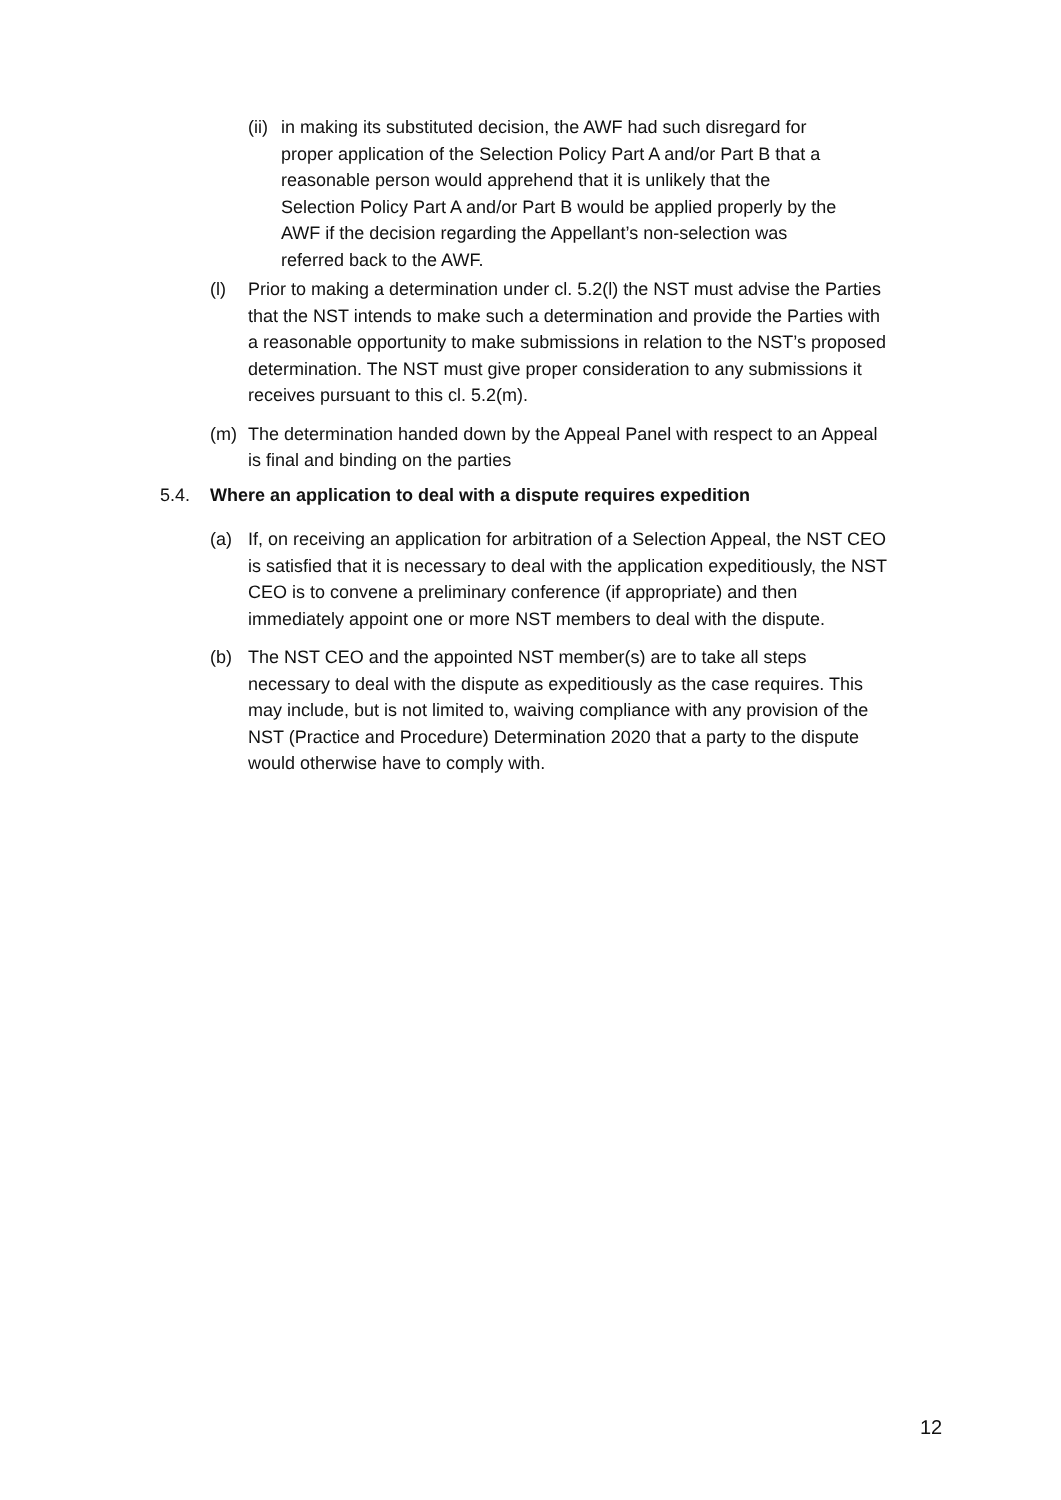(ii) in making its substituted decision, the AWF had such disregard for proper application of the Selection Policy Part A and/or Part B that a reasonable person would apprehend that it is unlikely that the Selection Policy Part A and/or Part B would be applied properly by the AWF if the decision regarding the Appellant’s non-selection was referred back to the AWF.
(l) Prior to making a determination under cl. 5.2(l) the NST must advise the Parties that the NST intends to make such a determination and provide the Parties with a reasonable opportunity to make submissions in relation to the NST’s proposed determination. The NST must give proper consideration to any submissions it receives pursuant to this cl. 5.2(m).
(m) The determination handed down by the Appeal Panel with respect to an Appeal is final and binding on the parties
5.4. Where an application to deal with a dispute requires expedition
(a) If, on receiving an application for arbitration of a Selection Appeal, the NST CEO is satisfied that it is necessary to deal with the application expeditiously, the NST CEO is to convene a preliminary conference (if appropriate) and then immediately appoint one or more NST members to deal with the dispute.
(b) The NST CEO and the appointed NST member(s) are to take all steps necessary to deal with the dispute as expeditiously as the case requires. This may include, but is not limited to, waiving compliance with any provision of the NST (Practice and Procedure) Determination 2020 that a party to the dispute would otherwise have to comply with.
12